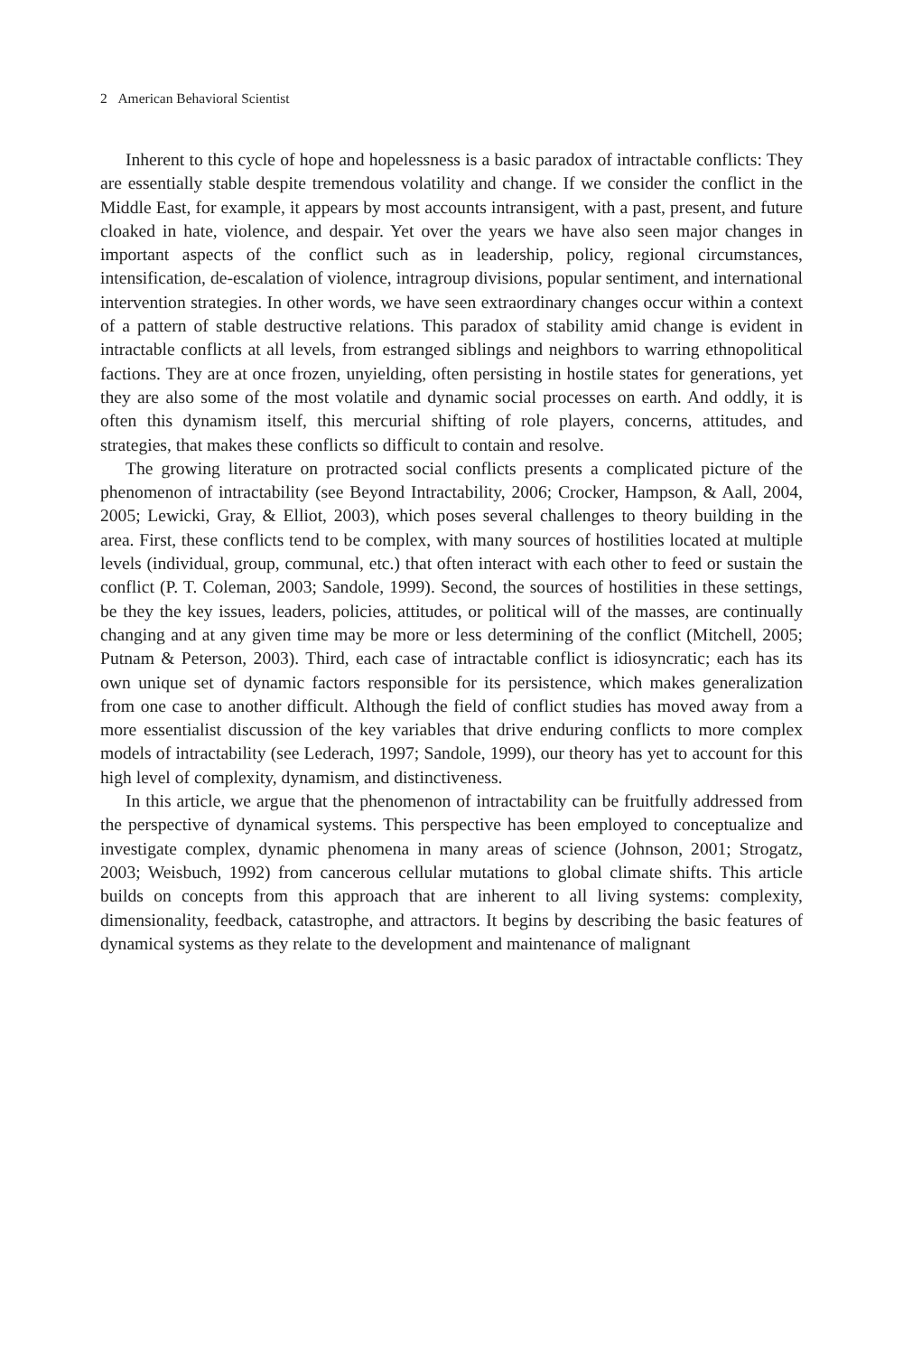2 American Behavioral Scientist
Inherent to this cycle of hope and hopelessness is a basic paradox of intractable conflicts: They are essentially stable despite tremendous volatility and change. If we consider the conflict in the Middle East, for example, it appears by most accounts intransigent, with a past, present, and future cloaked in hate, violence, and despair. Yet over the years we have also seen major changes in important aspects of the conflict such as in leadership, policy, regional circumstances, intensification, de-escalation of violence, intragroup divisions, popular sentiment, and international intervention strategies. In other words, we have seen extraordinary changes occur within a context of a pattern of stable destructive relations. This paradox of stability amid change is evident in intractable conflicts at all levels, from estranged siblings and neighbors to warring ethnopolitical factions. They are at once frozen, unyielding, often persisting in hostile states for generations, yet they are also some of the most volatile and dynamic social processes on earth. And oddly, it is often this dynamism itself, this mercurial shifting of role players, concerns, attitudes, and strategies, that makes these conflicts so difficult to contain and resolve.
The growing literature on protracted social conflicts presents a complicated picture of the phenomenon of intractability (see Beyond Intractability, 2006; Crocker, Hampson, & Aall, 2004, 2005; Lewicki, Gray, & Elliot, 2003), which poses several challenges to theory building in the area. First, these conflicts tend to be complex, with many sources of hostilities located at multiple levels (individual, group, communal, etc.) that often interact with each other to feed or sustain the conflict (P. T. Coleman, 2003; Sandole, 1999). Second, the sources of hostilities in these settings, be they the key issues, leaders, policies, attitudes, or political will of the masses, are continually changing and at any given time may be more or less determining of the conflict (Mitchell, 2005; Putnam & Peterson, 2003). Third, each case of intractable conflict is idiosyncratic; each has its own unique set of dynamic factors responsible for its persistence, which makes generalization from one case to another difficult. Although the field of conflict studies has moved away from a more essentialist discussion of the key variables that drive enduring conflicts to more complex models of intractability (see Lederach, 1997; Sandole, 1999), our theory has yet to account for this high level of complexity, dynamism, and distinctiveness.
In this article, we argue that the phenomenon of intractability can be fruitfully addressed from the perspective of dynamical systems. This perspective has been employed to conceptualize and investigate complex, dynamic phenomena in many areas of science (Johnson, 2001; Strogatz, 2003; Weisbuch, 1992) from cancerous cellular mutations to global climate shifts. This article builds on concepts from this approach that are inherent to all living systems: complexity, dimensionality, feedback, catastrophe, and attractors. It begins by describing the basic features of dynamical systems as they relate to the development and maintenance of malignant